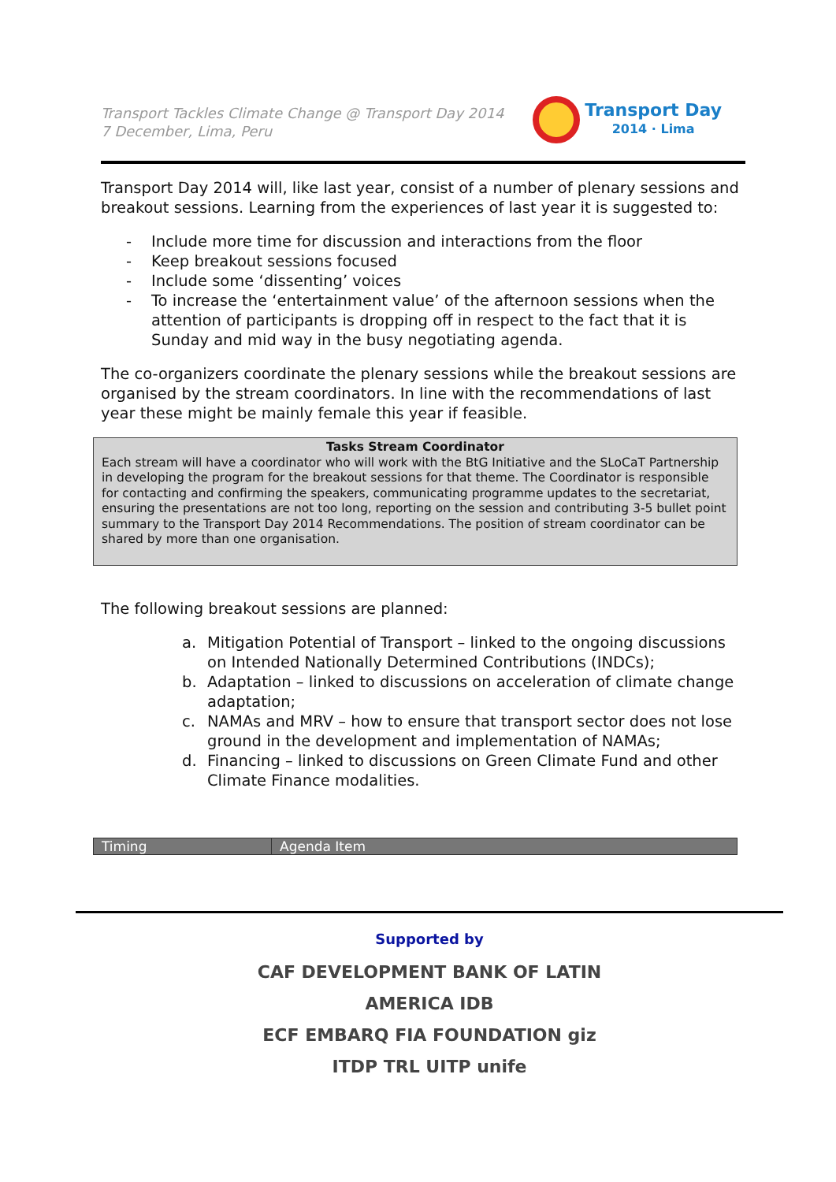Transport Tackles Climate Change @ Transport Day 2014
7 December, Lima, Peru
Transport Day
2014 · Lima
Transport Day 2014 will, like last year, consist of a number of plenary sessions and breakout sessions. Learning from the experiences of last year it is suggested to:
- Include more time for discussion and interactions from the floor
- Keep breakout sessions focused
- Include some ‘dissenting’ voices
- To increase the ‘entertainment value’ of the afternoon sessions when the attention of participants is dropping off in respect to the fact that it is Sunday and mid way in the busy negotiating agenda.
The co-organizers coordinate the plenary sessions while the breakout sessions are organised by the stream coordinators. In line with the recommendations of last year these might be mainly female this year if feasible.
Tasks Stream Coordinator
Each stream will have a coordinator who will work with the BtG Initiative and the SLoCaT Partnership in developing the program for the breakout sessions for that theme. The Coordinator is responsible for contacting and confirming the speakers, communicating programme updates to the secretariat, ensuring the presentations are not too long, reporting on the session and contributing 3-5 bullet point summary to the Transport Day 2014 Recommendations. The position of stream coordinator can be shared by more than one organisation.
The following breakout sessions are planned:
a. Mitigation Potential of Transport – linked to the ongoing discussions on Intended Nationally Determined Contributions (INDCs);
b. Adaptation – linked to discussions on acceleration of climate change adaptation;
c. NAMAs and MRV – how to ensure that transport sector does not lose ground in the development and implementation of NAMAs;
d. Financing – linked to discussions on Green Climate Fund and other Climate Finance modalities.
| Timing | Agenda Item |
Supported by
CAF DEVELOPMENT BANK OF LATIN AMERICA IDB
ECF EMBARQ FIA FOUNDATION giz
ITDP TRL UITP unife